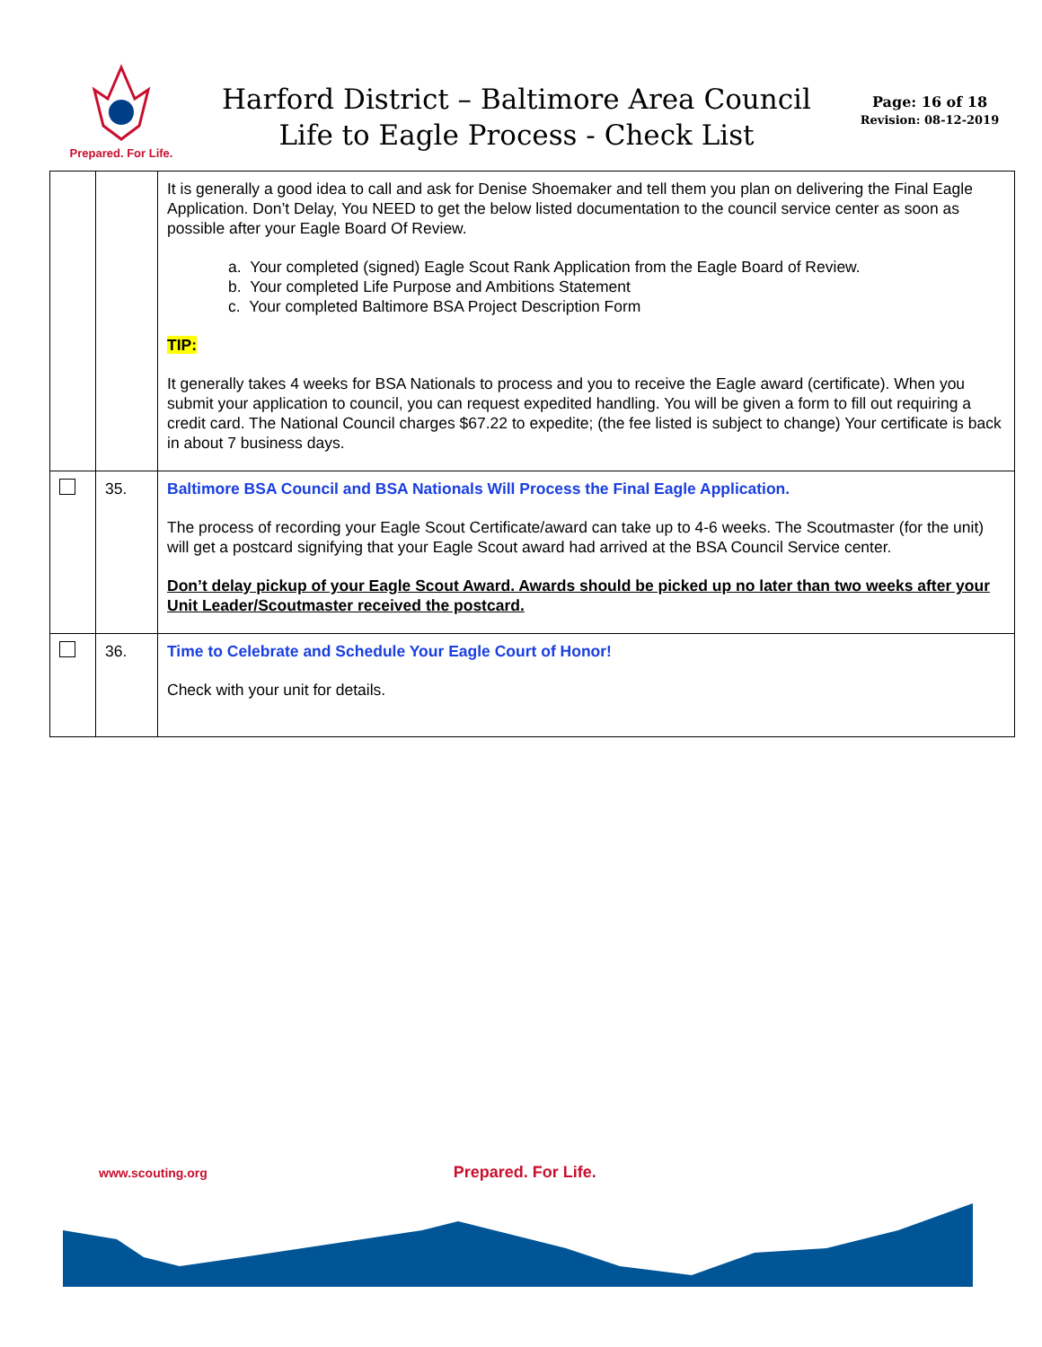Prepared. For Life.
Harford District – Baltimore Area Council
Life to Eagle Process - Check List
Page: 16 of 18
Revision: 08-12-2019
| | | It is generally a good idea to call and ask for Denise Shoemaker and tell them you plan on delivering the Final Eagle Application. Don’t Delay, You NEED to get the below listed documentation to the council service center as soon as possible after your Eagle Board Of Review. a. Your completed (signed) Eagle Scout Rank Application from the Eagle Board of Review. b. Your completed Life Purpose and Ambitions Statement c. Your completed Baltimore BSA Project Description Form TIP: It generally takes 4 weeks for BSA Nationals to process and you to receive the Eagle award (certificate). When you submit your application to council, you can request expedited handling. You will be given a form to fill out requiring a credit card. The National Council charges $67.22 to expedite; (the fee listed is subject to change) Your certificate is back in about 7 business days. |
| | 35. | Baltimore BSA Council and BSA Nationals Will Process the Final Eagle Application. The process of recording your Eagle Scout Certificate/award can take up to 4-6 weeks. The Scoutmaster (for the unit) will get a postcard signifying that your Eagle Scout award had arrived at the BSA Council Service center. Don’t delay pickup of your Eagle Scout Award. Awards should be picked up no later than two weeks after your Unit Leader/Scoutmaster received the postcard. |
| | 36. | Time to Celebrate and Schedule Your Eagle Court of Honor! Check with your unit for details. |
www.scouting.org Prepared. For Life.